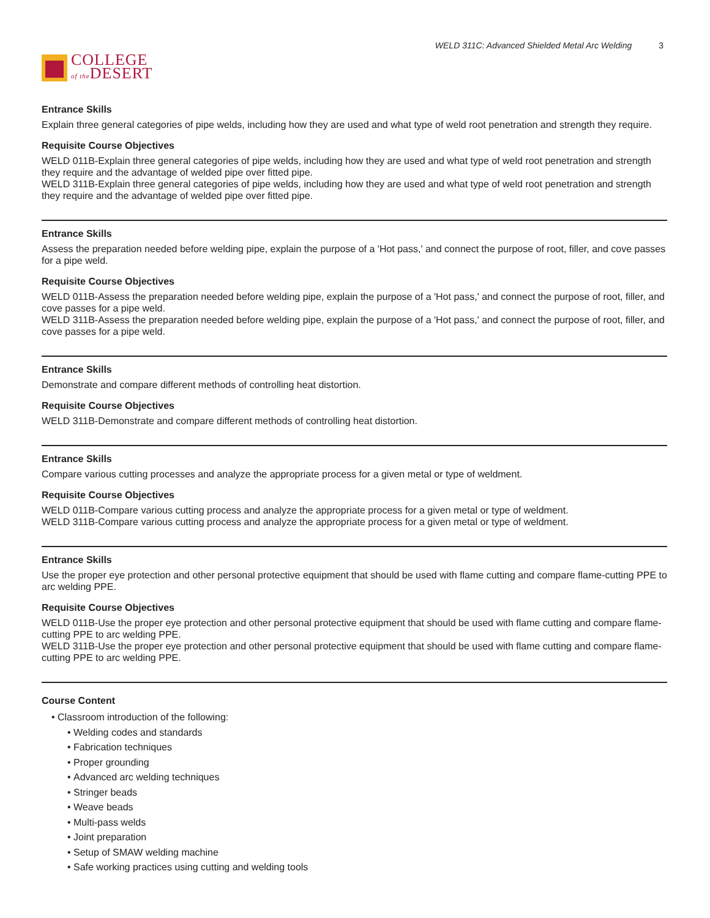COLLEGE
of the DESERT
WELD 311C: Advanced Shielded Metal Arc Welding 3
Entrance Skills
Explain three general categories of pipe welds, including how they are used and what type of weld root penetration and strength they require.
Requisite Course Objectives
WELD 011B-Explain three general categories of pipe welds, including how they are used and what type of weld root penetration and strength they require and the advantage of welded pipe over fitted pipe.
WELD 311B-Explain three general categories of pipe welds, including how they are used and what type of weld root penetration and strength they require and the advantage of welded pipe over fitted pipe.
Entrance Skills
Assess the preparation needed before welding pipe, explain the purpose of a 'Hot pass,' and connect the purpose of root, filler, and cove passes for a pipe weld.
Requisite Course Objectives
WELD 011B-Assess the preparation needed before welding pipe, explain the purpose of a 'Hot pass,' and connect the purpose of root, filler, and cove passes for a pipe weld.
WELD 311B-Assess the preparation needed before welding pipe, explain the purpose of a 'Hot pass,' and connect the purpose of root, filler, and cove passes for a pipe weld.
Entrance Skills
Demonstrate and compare different methods of controlling heat distortion.
Requisite Course Objectives
WELD 311B-Demonstrate and compare different methods of controlling heat distortion.
Entrance Skills
Compare various cutting processes and analyze the appropriate process for a given metal or type of weldment.
Requisite Course Objectives
WELD 011B-Compare various cutting process and analyze the appropriate process for a given metal or type of weldment.
WELD 311B-Compare various cutting process and analyze the appropriate process for a given metal or type of weldment.
Entrance Skills
Use the proper eye protection and other personal protective equipment that should be used with flame cutting and compare flame-cutting PPE to arc welding PPE.
Requisite Course Objectives
WELD 011B-Use the proper eye protection and other personal protective equipment that should be used with flame cutting and compare flame-cutting PPE to arc welding PPE.
WELD 311B-Use the proper eye protection and other personal protective equipment that should be used with flame cutting and compare flame-cutting PPE to arc welding PPE.
Course Content
Classroom introduction of the following:
Welding codes and standards
Fabrication techniques
Proper grounding
Advanced arc welding techniques
Stringer beads
Weave beads
Multi-pass welds
Joint preparation
Setup of SMAW welding machine
Safe working practices using cutting and welding tools